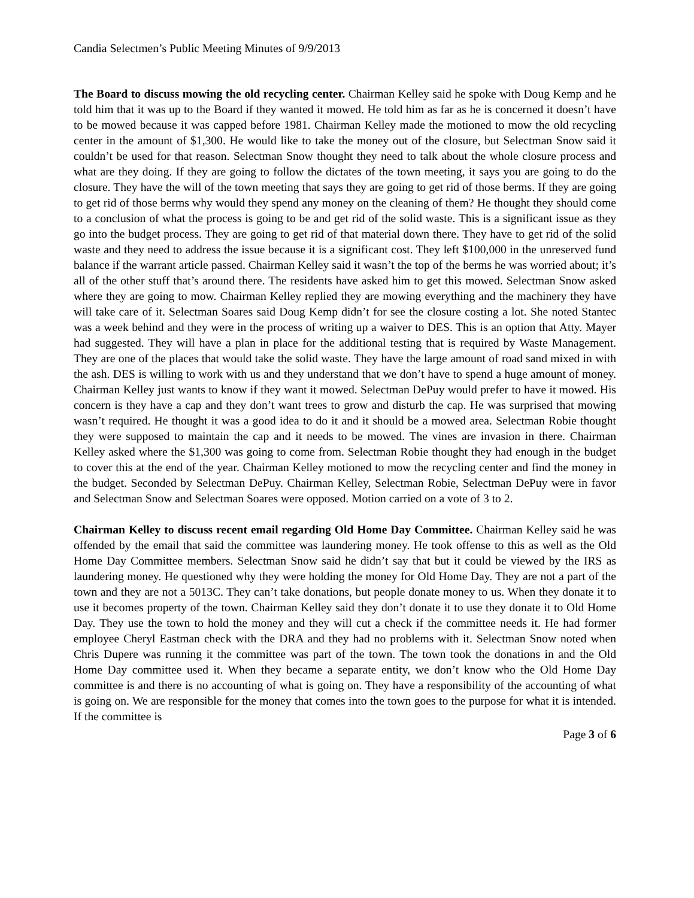Candia Selectmen’s Public Meeting Minutes of 9/9/2013
The Board to discuss mowing the old recycling center. Chairman Kelley said he spoke with Doug Kemp and he told him that it was up to the Board if they wanted it mowed. He told him as far as he is concerned it doesn’t have to be mowed because it was capped before 1981. Chairman Kelley made the motioned to mow the old recycling center in the amount of $1,300. He would like to take the money out of the closure, but Selectman Snow said it couldn’t be used for that reason. Selectman Snow thought they need to talk about the whole closure process and what are they doing. If they are going to follow the dictates of the town meeting, it says you are going to do the closure. They have the will of the town meeting that says they are going to get rid of those berms. If they are going to get rid of those berms why would they spend any money on the cleaning of them? He thought they should come to a conclusion of what the process is going to be and get rid of the solid waste. This is a significant issue as they go into the budget process. They are going to get rid of that material down there. They have to get rid of the solid waste and they need to address the issue because it is a significant cost. They left $100,000 in the unreserved fund balance if the warrant article passed. Chairman Kelley said it wasn’t the top of the berms he was worried about; it’s all of the other stuff that’s around there. The residents have asked him to get this mowed. Selectman Snow asked where they are going to mow. Chairman Kelley replied they are mowing everything and the machinery they have will take care of it. Selectman Soares said Doug Kemp didn’t for see the closure costing a lot. She noted Stantec was a week behind and they were in the process of writing up a waiver to DES. This is an option that Atty. Mayer had suggested. They will have a plan in place for the additional testing that is required by Waste Management. They are one of the places that would take the solid waste. They have the large amount of road sand mixed in with the ash. DES is willing to work with us and they understand that we don’t have to spend a huge amount of money. Chairman Kelley just wants to know if they want it mowed. Selectman DePuy would prefer to have it mowed. His concern is they have a cap and they don’t want trees to grow and disturb the cap. He was surprised that mowing wasn’t required. He thought it was a good idea to do it and it should be a mowed area. Selectman Robie thought they were supposed to maintain the cap and it needs to be mowed. The vines are invasion in there. Chairman Kelley asked where the $1,300 was going to come from. Selectman Robie thought they had enough in the budget to cover this at the end of the year. Chairman Kelley motioned to mow the recycling center and find the money in the budget. Seconded by Selectman DePuy. Chairman Kelley, Selectman Robie, Selectman DePuy were in favor and Selectman Snow and Selectman Soares were opposed. Motion carried on a vote of 3 to 2.
Chairman Kelley to discuss recent email regarding Old Home Day Committee. Chairman Kelley said he was offended by the email that said the committee was laundering money. He took offense to this as well as the Old Home Day Committee members. Selectman Snow said he didn’t say that but it could be viewed by the IRS as laundering money. He questioned why they were holding the money for Old Home Day. They are not a part of the town and they are not a 5013C. They can’t take donations, but people donate money to us. When they donate it to use it becomes property of the town. Chairman Kelley said they don’t donate it to use they donate it to Old Home Day. They use the town to hold the money and they will cut a check if the committee needs it. He had former employee Cheryl Eastman check with the DRA and they had no problems with it. Selectman Snow noted when Chris Dupere was running it the committee was part of the town. The town took the donations in and the Old Home Day committee used it. When they became a separate entity, we don’t know who the Old Home Day committee is and there is no accounting of what is going on. They have a responsibility of the accounting of what is going on. We are responsible for the money that comes into the town goes to the purpose for what it is intended. If the committee is
Page 3 of 6